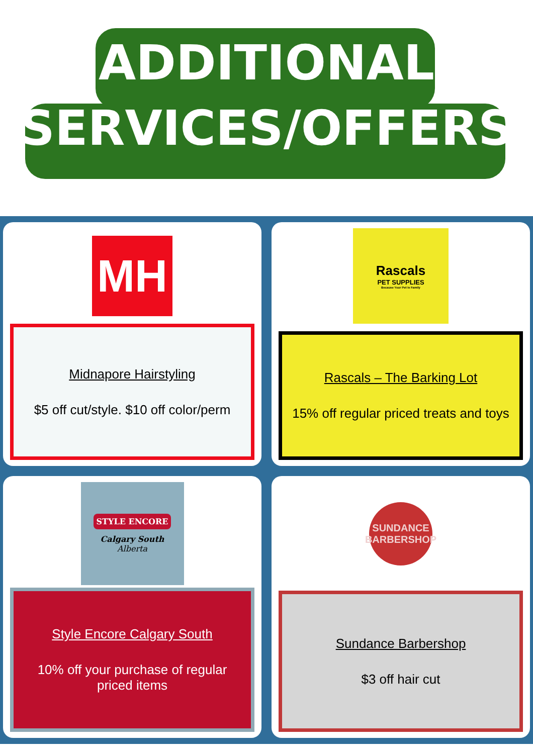ADDITIONAL
SERVICES/OFFERS
MH
Midnapore Hairstyling
$5 off cut/style. $10 off color/perm
Rascals
PET SUPPLIES
Because Your Pet Is Family
Rascals – The Barking Lot
15% off regular priced treats and toys
STYLE ENCORE
Calgary South
Alberta
Style Encore Calgary South
10% off your purchase of regular priced items
SUNDANCE
BARBERSHOP
Sundance Barbershop
$3 off hair cut